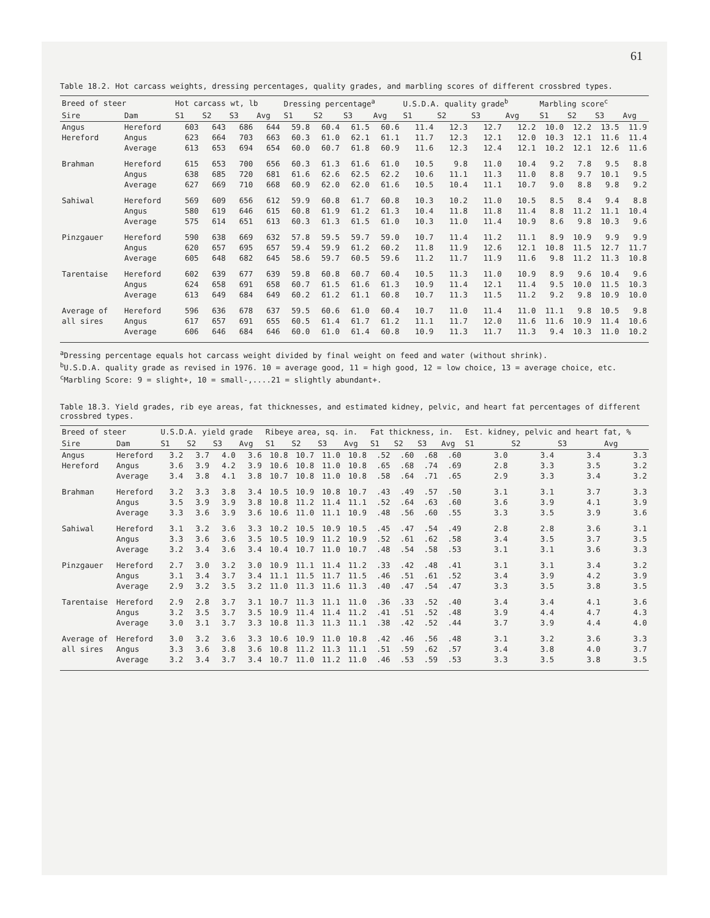61
Table 18.2. Hot carcass weights, dressing percentages, quality grades, and marbling scores of different crossbred types.
| Breed of steer | | Hot carcass wt, lb | | | | Dressing percentage<sup>a</sup> | | | | U.S.D.A. quality grade<sup>b</sup> | | | | Marbling score<sup>c</sup> | | | |
| --- | --- | --- | --- | --- | --- | --- | --- | --- | --- | --- | --- | --- | --- | --- | --- | --- | --- |
| Sire | Dam | S1 | S2 | S3 | Avg | S1 | S2 | S3 | Avg | S1 | S2 | S3 | Avg | S1 | S2 | S3 | Avg |
| Angus | Hereford | 603 | 643 | 686 | 644 | 59.8 | 60.4 | 61.5 | 60.6 | 11.4 | 12.3 | 12.7 | 12.2 | 10.0 | 12.2 | 13.5 | 11.9 |
| Hereford | Angus | 623 | 664 | 703 | 663 | 60.3 | 61.0 | 62.1 | 61.1 | 11.7 | 12.3 | 12.1 | 12.0 | 10.3 | 12.1 | 11.6 | 11.4 |
| | Average | 613 | 653 | 694 | 654 | 60.0 | 60.7 | 61.8 | 60.9 | 11.6 | 12.3 | 12.4 | 12.1 | 10.2 | 12.1 | 12.6 | 11.6 |
| Brahman | Hereford | 615 | 653 | 700 | 656 | 60.3 | 61.3 | 61.6 | 61.0 | 10.5 | 9.8 | 11.0 | 10.4 | 9.2 | 7.8 | 9.5 | 8.8 |
| | Angus | 638 | 685 | 720 | 681 | 61.6 | 62.6 | 62.5 | 62.2 | 10.6 | 11.1 | 11.3 | 11.0 | 8.8 | 9.7 | 10.1 | 9.5 |
| | Average | 627 | 669 | 710 | 668 | 60.9 | 62.0 | 62.0 | 61.6 | 10.5 | 10.4 | 11.1 | 10.7 | 9.0 | 8.8 | 9.8 | 9.2 |
| Sahiwal | Hereford | 569 | 609 | 656 | 612 | 59.9 | 60.8 | 61.7 | 60.8 | 10.3 | 10.2 | 11.0 | 10.5 | 8.5 | 8.4 | 9.4 | 8.8 |
| | Angus | 580 | 619 | 646 | 615 | 60.8 | 61.9 | 61.2 | 61.3 | 10.4 | 11.8 | 11.8 | 11.4 | 8.8 | 11.2 | 11.1 | 10.4 |
| | Average | 575 | 614 | 651 | 613 | 60.3 | 61.3 | 61.5 | 61.0 | 10.3 | 11.0 | 11.4 | 10.9 | 8.6 | 9.8 | 10.3 | 9.6 |
| Pinzgauer | Hereford | 590 | 638 | 669 | 632 | 57.8 | 59.5 | 59.7 | 59.0 | 10.7 | 11.4 | 11.2 | 11.1 | 8.9 | 10.9 | 9.9 | 9.9 |
| | Angus | 620 | 657 | 695 | 657 | 59.4 | 59.9 | 61.2 | 60.2 | 11.8 | 11.9 | 12.6 | 12.1 | 10.8 | 11.5 | 12.7 | 11.7 |
| | Average | 605 | 648 | 682 | 645 | 58.6 | 59.7 | 60.5 | 59.6 | 11.2 | 11.7 | 11.9 | 11.6 | 9.8 | 11.2 | 11.3 | 10.8 |
| Tarentaise | Hereford | 602 | 639 | 677 | 639 | 59.8 | 60.8 | 60.7 | 60.4 | 10.5 | 11.3 | 11.0 | 10.9 | 8.9 | 9.6 | 10.4 | 9.6 |
| | Angus | 624 | 658 | 691 | 658 | 60.7 | 61.5 | 61.6 | 61.3 | 10.9 | 11.4 | 12.1 | 11.4 | 9.5 | 10.0 | 11.5 | 10.3 |
| | Average | 613 | 649 | 684 | 649 | 60.2 | 61.2 | 61.1 | 60.8 | 10.7 | 11.3 | 11.5 | 11.2 | 9.2 | 9.8 | 10.9 | 10.0 |
| Average of | Hereford | 596 | 636 | 678 | 637 | 59.5 | 60.6 | 61.0 | 60.4 | 10.7 | 11.0 | 11.4 | 11.0 | 11.1 | 9.8 | 10.5 | 9.8 |
| all sires | Angus | 617 | 657 | 691 | 655 | 60.5 | 61.4 | 61.7 | 61.2 | 11.1 | 11.7 | 12.0 | 11.6 | 11.6 | 10.9 | 11.4 | 10.6 |
| | Average | 606 | 646 | 684 | 646 | 60.0 | 61.0 | 61.4 | 60.8 | 10.9 | 11.3 | 11.7 | 11.3 | 9.4 | 10.3 | 11.0 | 10.2 |
<sup>a</sup> Dressing percentage equals hot carcass weight divided by final weight on feed and water (without shrink).
<sup>b</sup> U.S.D.A. quality grade as revised in 1976. 10 = average good, 11 = high good, 12 = low choice, 13 = average choice, etc.
<sup>c</sup> Marbling Score: 9 = slight+, 10 = small-,....21 = slightly abundant+.
Table 18.3. Yield grades, rib eye areas, fat thicknesses, and estimated kidney, pelvic, and heart fat percentages of different crossbred types.
| Breed of steer | | U.S.D.A. yield grade | | | | Ribeye area, sq. in. | | | | Fat thickness, in. | | | | Est. kidney, pelvic and heart fat, % | | | |
| --- | --- | --- | --- | --- | --- | --- | --- | --- | --- | --- | --- | --- | --- | --- | --- | --- | --- |
| Sire | Dam | S1 | S2 | S3 | Avg | S1 | S2 | S3 | Avg | S1 | S2 | S3 | Avg | S1 | S2 | S3 | Avg |
| Angus | Hereford | 3.2 | 3.7 | 4.0 | 3.6 | 10.8 | 10.7 | 11.0 | 10.8 | .52 | .60 | .68 | .60 | 3.0 | 3.4 | 3.4 | 3.3 |
| Hereford | Angus | 3.6 | 3.9 | 4.2 | 3.9 | 10.6 | 10.8 | 11.0 | 10.8 | .65 | .68 | .74 | .69 | 2.8 | 3.3 | 3.5 | 3.2 |
| | Average | 3.4 | 3.8 | 4.1 | 3.8 | 10.7 | 10.8 | 11.0 | 10.8 | .58 | .64 | .71 | .65 | 2.9 | 3.3 | 3.4 | 3.2 |
| Brahman | Hereford | 3.2 | 3.3 | 3.8 | 3.4 | 10.5 | 10.9 | 10.8 | 10.7 | .43 | .49 | .57 | .50 | 3.1 | 3.1 | 3.7 | 3.3 |
| | Angus | 3.5 | 3.9 | 3.9 | 3.8 | 10.8 | 11.2 | 11.4 | 11.1 | .52 | .64 | .63 | .60 | 3.6 | 3.9 | 4.1 | 3.9 |
| | Average | 3.3 | 3.6 | 3.9 | 3.6 | 10.6 | 11.0 | 11.1 | 10.9 | .48 | .56 | .60 | .55 | 3.3 | 3.5 | 3.9 | 3.6 |
| Sahiwal | Hereford | 3.1 | 3.2 | 3.6 | 3.3 | 10.2 | 10.5 | 10.9 | 10.5 | .45 | .47 | .54 | .49 | 2.8 | 2.8 | 3.6 | 3.1 |
| | Angus | 3.3 | 3.6 | 3.6 | 3.5 | 10.5 | 10.9 | 11.2 | 10.9 | .52 | .61 | .62 | .58 | 3.4 | 3.5 | 3.7 | 3.5 |
| | Average | 3.2 | 3.4 | 3.6 | 3.4 | 10.4 | 10.7 | 11.0 | 10.7 | .48 | .54 | .58 | .53 | 3.1 | 3.1 | 3.6 | 3.3 |
| Pinzgauer | Hereford | 2.7 | 3.0 | 3.2 | 3.0 | 10.9 | 11.1 | 11.4 | 11.2 | .33 | .42 | .48 | .41 | 3.1 | 3.1 | 3.4 | 3.2 |
| | Angus | 3.1 | 3.4 | 3.7 | 3.4 | 11.1 | 11.5 | 11.7 | 11.5 | .46 | .51 | .61 | .52 | 3.4 | 3.9 | 4.2 | 3.9 |
| | Average | 2.9 | 3.2 | 3.5 | 3.2 | 11.0 | 11.3 | 11.6 | 11.3 | .40 | .47 | .54 | .47 | 3.3 | 3.5 | 3.8 | 3.5 |
| Tarentaise | Hereford | 2.9 | 2.8 | 3.7 | 3.1 | 10.7 | 11.3 | 11.1 | 11.0 | .36 | .33 | .52 | .40 | 3.4 | 3.4 | 4.1 | 3.6 |
| | Angus | 3.2 | 3.5 | 3.7 | 3.5 | 10.9 | 11.4 | 11.4 | 11.2 | .41 | .51 | .52 | .48 | 3.9 | 4.4 | 4.7 | 4.3 |
| | Average | 3.0 | 3.1 | 3.7 | 3.3 | 10.8 | 11.3 | 11.3 | 11.1 | .38 | .42 | .52 | .44 | 3.7 | 3.9 | 4.4 | 4.0 |
| Average of | Hereford | 3.0 | 3.2 | 3.6 | 3.3 | 10.6 | 10.9 | 11.0 | 10.8 | .42 | .46 | .56 | .48 | 3.1 | 3.2 | 3.6 | 3.3 |
| all sires | Angus | 3.3 | 3.6 | 3.8 | 3.6 | 10.8 | 11.2 | 11.3 | 11.1 | .51 | .59 | .62 | .57 | 3.4 | 3.8 | 4.0 | 3.7 |
| | Average | 3.2 | 3.4 | 3.7 | 3.4 | 10.7 | 11.0 | 11.2 | 11.0 | .46 | .53 | .59 | .53 | 3.3 | 3.5 | 3.8 | 3.5 |